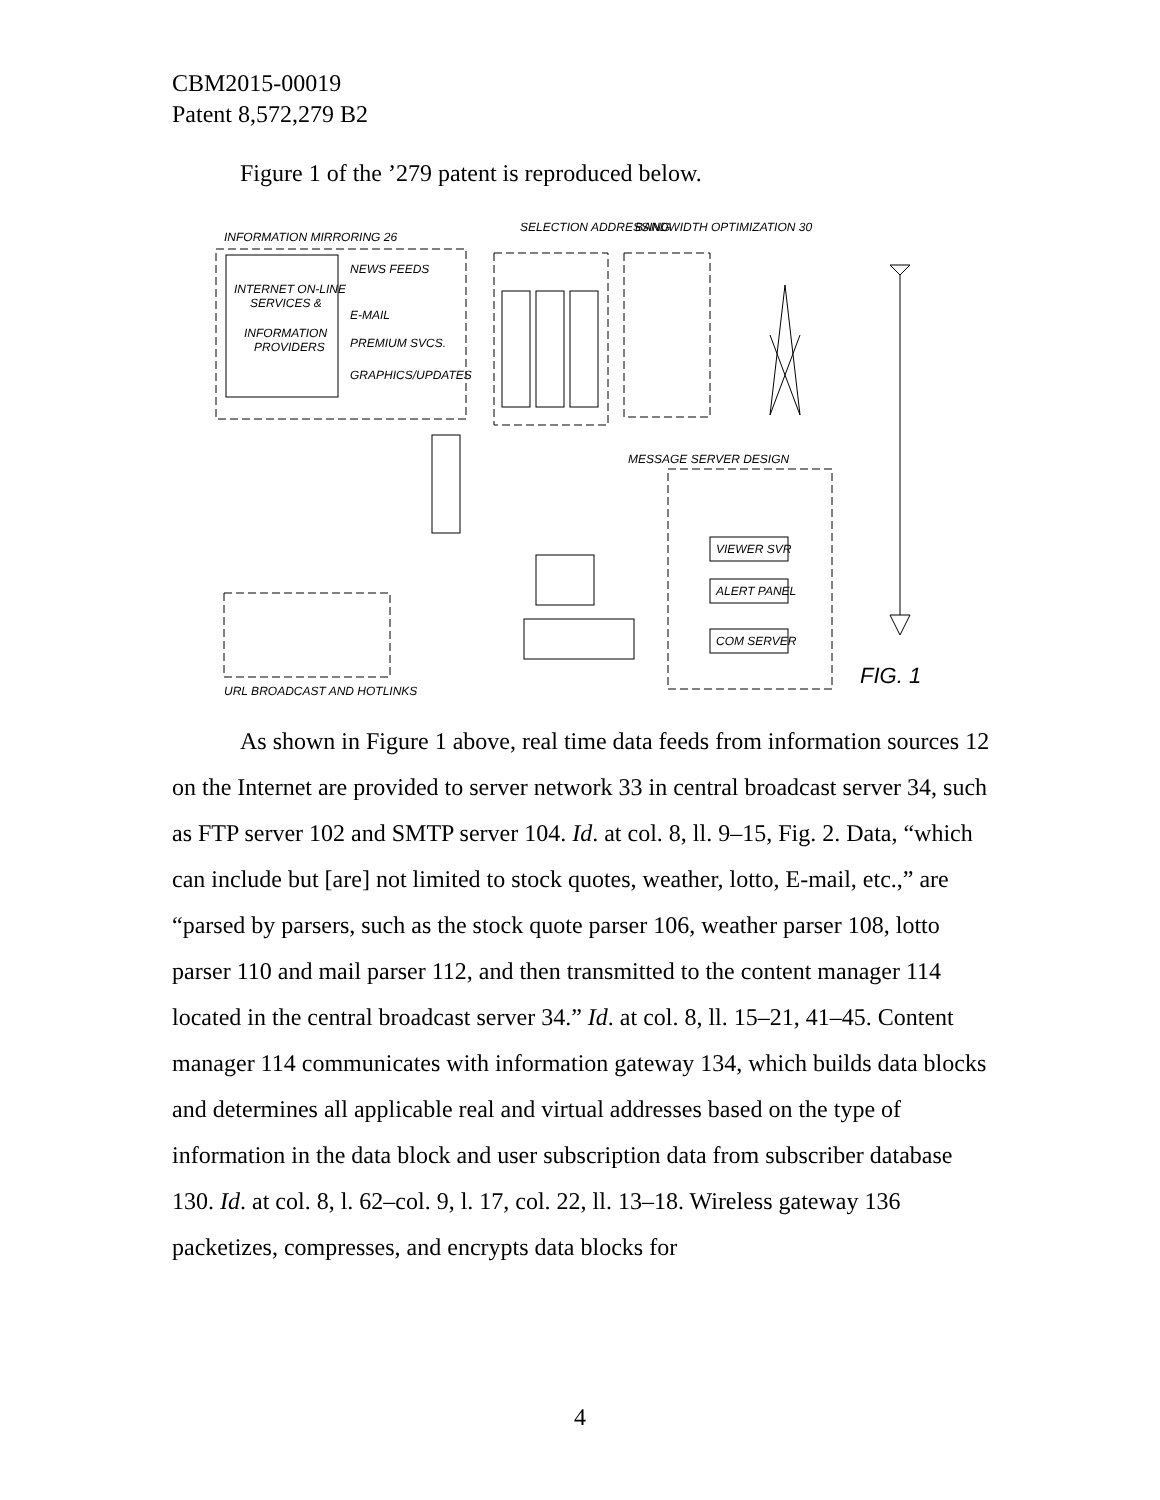CBM2015-00019
Patent 8,572,279 B2
Figure 1 of the ’279 patent is reproduced below.
INTERNET ON-LINE
SERVICES &
INFORMATION
PROVIDERS
INFORMATION MIRRORING 26
NEWS FEEDS
E-MAIL
PREMIUM SVCS.
GRAPHICS/UPDATES
SELECTION ADDRESSING
BANDWIDTH OPTIMIZATION 30
MESSAGE SERVER DESIGN
VIEWER SVR
ALERT PANEL
COM SERVER
URL BROADCAST AND HOTLINKS
FIG. 1
As shown in Figure 1 above, real time data feeds from information sources 12 on the Internet are provided to server network 33 in central broadcast server 34, such as FTP server 102 and SMTP server 104. Id. at col. 8, ll. 9–15, Fig. 2. Data, “which can include but [are] not limited to stock quotes, weather, lotto, E-mail, etc.,” are “parsed by parsers, such as the stock quote parser 106, weather parser 108, lotto parser 110 and mail parser 112, and then transmitted to the content manager 114 located in the central broadcast server 34.” Id. at col. 8, ll. 15–21, 41–45. Content manager 114 communicates with information gateway 134, which builds data blocks and determines all applicable real and virtual addresses based on the type of information in the data block and user subscription data from subscriber database 130. Id. at col. 8, l. 62–col. 9, l. 17, col. 22, ll. 13–18. Wireless gateway 136 packetizes, compresses, and encrypts data blocks for
4